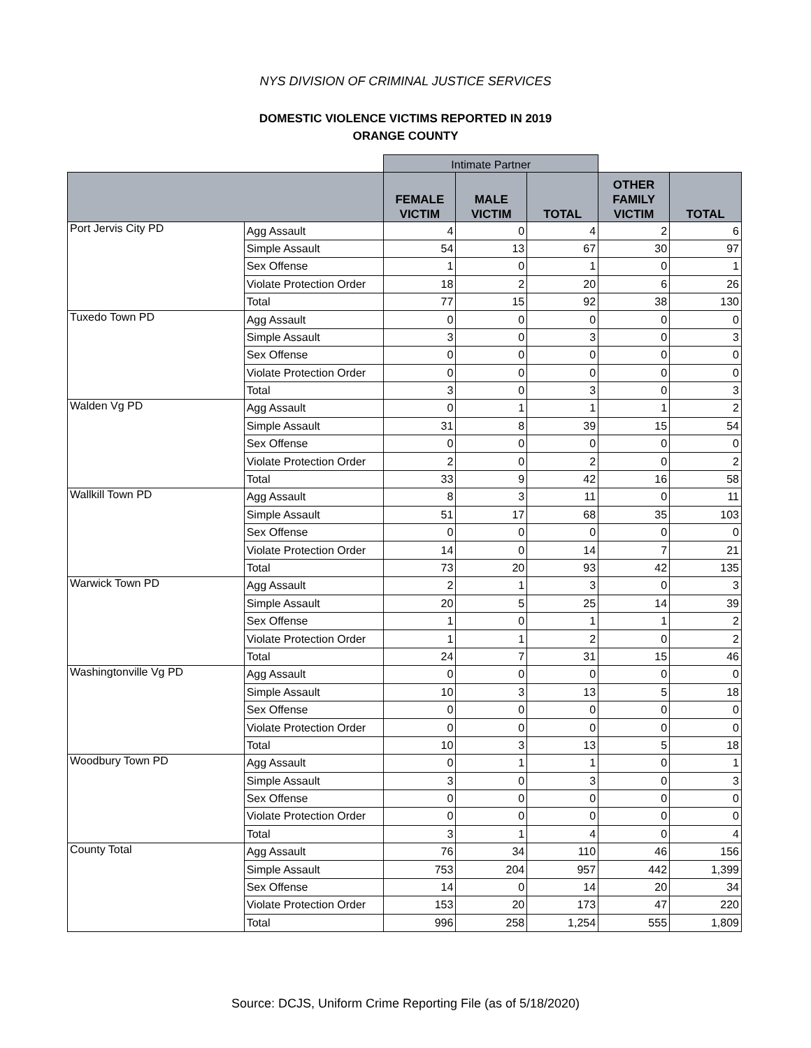NYS DIVISION OF CRIMINAL JUSTICE SERVICES
DOMESTIC VIOLENCE VICTIMS REPORTED IN 2019
ORANGE COUNTY
| | | Intimate Partner | | | | |
| | | FEMALE VICTIM | MALE VICTIM | TOTAL | OTHER FAMILY VICTIM | TOTAL |
| Port Jervis City PD | Agg Assault | 4 | 0 | 4 | 2 | 6 |
| | Simple Assault | 54 | 13 | 67 | 30 | 97 |
| | Sex Offense | 1 | 0 | 1 | 0 | 1 |
| | Violate Protection Order | 18 | 2 | 20 | 6 | 26 |
| | Total | 77 | 15 | 92 | 38 | 130 |
| Tuxedo Town PD | Agg Assault | 0 | 0 | 0 | 0 | 0 |
| | Simple Assault | 3 | 0 | 3 | 0 | 3 |
| | Sex Offense | 0 | 0 | 0 | 0 | 0 |
| | Violate Protection Order | 0 | 0 | 0 | 0 | 0 |
| | Total | 3 | 0 | 3 | 0 | 3 |
| Walden Vg PD | Agg Assault | 0 | 1 | 1 | 1 | 2 |
| | Simple Assault | 31 | 8 | 39 | 15 | 54 |
| | Sex Offense | 0 | 0 | 0 | 0 | 0 |
| | Violate Protection Order | 2 | 0 | 2 | 0 | 2 |
| | Total | 33 | 9 | 42 | 16 | 58 |
| Wallkill Town PD | Agg Assault | 8 | 3 | 11 | 0 | 11 |
| | Simple Assault | 51 | 17 | 68 | 35 | 103 |
| | Sex Offense | 0 | 0 | 0 | 0 | 0 |
| | Violate Protection Order | 14 | 0 | 14 | 7 | 21 |
| | Total | 73 | 20 | 93 | 42 | 135 |
| Warwick Town PD | Agg Assault | 2 | 1 | 3 | 0 | 3 |
| | Simple Assault | 20 | 5 | 25 | 14 | 39 |
| | Sex Offense | 1 | 0 | 1 | 1 | 2 |
| | Violate Protection Order | 1 | 1 | 2 | 0 | 2 |
| | Total | 24 | 7 | 31 | 15 | 46 |
| Washingtonville Vg PD | Agg Assault | 0 | 0 | 0 | 0 | 0 |
| | Simple Assault | 10 | 3 | 13 | 5 | 18 |
| | Sex Offense | 0 | 0 | 0 | 0 | 0 |
| | Violate Protection Order | 0 | 0 | 0 | 0 | 0 |
| | Total | 10 | 3 | 13 | 5 | 18 |
| Woodbury Town PD | Agg Assault | 0 | 1 | 1 | 0 | 1 |
| | Simple Assault | 3 | 0 | 3 | 0 | 3 |
| | Sex Offense | 0 | 0 | 0 | 0 | 0 |
| | Violate Protection Order | 0 | 0 | 0 | 0 | 0 |
| | Total | 3 | 1 | 4 | 0 | 4 |
| County Total | Agg Assault | 76 | 34 | 110 | 46 | 156 |
| | Simple Assault | 753 | 204 | 957 | 442 | 1,399 |
| | Sex Offense | 14 | 0 | 14 | 20 | 34 |
| | Violate Protection Order | 153 | 20 | 173 | 47 | 220 |
| | Total | 996 | 258 | 1,254 | 555 | 1,809 |
Source: DCJS, Uniform Crime Reporting File (as of 5/18/2020)